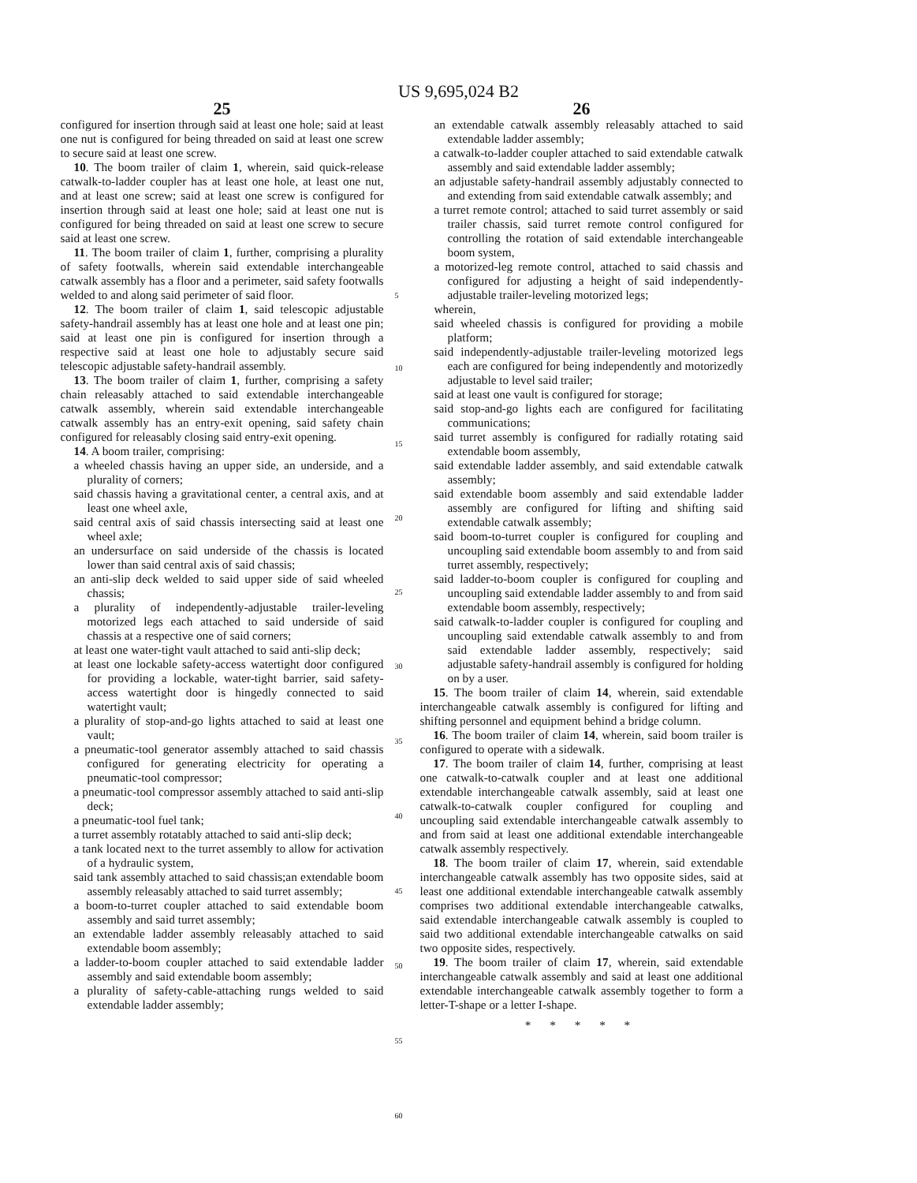US 9,695,024 B2
25
configured for insertion through said at least one hole; said at least one nut is configured for being threaded on said at least one screw to secure said at least one screw.
10. The boom trailer of claim 1, wherein, said quick-release catwalk-to-ladder coupler has at least one hole, at least one nut, and at least one screw; said at least one screw is configured for insertion through said at least one hole; said at least one nut is configured for being threaded on said at least one screw to secure said at least one screw.
11. The boom trailer of claim 1, further, comprising a plurality of safety footwalls, wherein said extendable interchangeable catwalk assembly has a floor and a perimeter, said safety footwalls welded to and along said perimeter of said floor.
12. The boom trailer of claim 1, said telescopic adjustable safety-handrail assembly has at least one hole and at least one pin; said at least one pin is configured for insertion through a respective said at least one hole to adjustably secure said telescopic adjustable safety-handrail assembly.
13. The boom trailer of claim 1, further, comprising a safety chain releasably attached to said extendable interchangeable catwalk assembly, wherein said extendable interchangeable catwalk assembly has an entry-exit opening, said safety chain configured for releasably closing said entry-exit opening.
14. A boom trailer, comprising:
a wheeled chassis having an upper side, an underside, and a plurality of corners;
said chassis having a gravitational center, a central axis, and at least one wheel axle,
said central axis of said chassis intersecting said at least one wheel axle;
an undersurface on said underside of the chassis is located lower than said central axis of said chassis;
an anti-slip deck welded to said upper side of said wheeled chassis;
a plurality of independently-adjustable trailer-leveling motorized legs each attached to said underside of said chassis at a respective one of said corners;
at least one water-tight vault attached to said anti-slip deck;
at least one lockable safety-access watertight door configured for providing a lockable, water-tight barrier, said safety-access watertight door is hingedly connected to said watertight vault;
a plurality of stop-and-go lights attached to said at least one vault;
a pneumatic-tool generator assembly attached to said chassis configured for generating electricity for operating a pneumatic-tool compressor;
a pneumatic-tool compressor assembly attached to said anti-slip deck;
a pneumatic-tool fuel tank;
a turret assembly rotatably attached to said anti-slip deck;
a tank located next to the turret assembly to allow for activation of a hydraulic system,
said tank assembly attached to said chassis;an extendable boom assembly releasably attached to said turret assembly;
a boom-to-turret coupler attached to said extendable boom assembly and said turret assembly;
an extendable ladder assembly releasably attached to said extendable boom assembly;
a ladder-to-boom coupler attached to said extendable ladder assembly and said extendable boom assembly;
a plurality of safety-cable-attaching rungs welded to said extendable ladder assembly;
5
10
15
20
25
30
35
40
45
50
55
60
26
an extendable catwalk assembly releasably attached to said extendable ladder assembly;
a catwalk-to-ladder coupler attached to said extendable catwalk assembly and said extendable ladder assembly;
an adjustable safety-handrail assembly adjustably connected to and extending from said extendable catwalk assembly; and
a turret remote control; attached to said turret assembly or said trailer chassis, said turret remote control configured for controlling the rotation of said extendable interchangeable boom system,
a motorized-leg remote control, attached to said chassis and configured for adjusting a height of said independently-adjustable trailer-leveling motorized legs;
wherein,
said wheeled chassis is configured for providing a mobile platform;
said independently-adjustable trailer-leveling motorized legs each are configured for being independently and motorizedly adjustable to level said trailer;
said at least one vault is configured for storage;
said stop-and-go lights each are configured for facilitating communications;
said turret assembly is configured for radially rotating said extendable boom assembly,
said extendable ladder assembly, and said extendable catwalk assembly;
said extendable boom assembly and said extendable ladder assembly are configured for lifting and shifting said extendable catwalk assembly;
said boom-to-turret coupler is configured for coupling and uncoupling said extendable boom assembly to and from said turret assembly, respectively;
said ladder-to-boom coupler is configured for coupling and uncoupling said extendable ladder assembly to and from said extendable boom assembly, respectively;
said catwalk-to-ladder coupler is configured for coupling and uncoupling said extendable catwalk assembly to and from said extendable ladder assembly, respectively; said adjustable safety-handrail assembly is configured for holding on by a user.
15. The boom trailer of claim 14, wherein, said extendable interchangeable catwalk assembly is configured for lifting and shifting personnel and equipment behind a bridge column.
16. The boom trailer of claim 14, wherein, said boom trailer is configured to operate with a sidewalk.
17. The boom trailer of claim 14, further, comprising at least one catwalk-to-catwalk coupler and at least one additional extendable interchangeable catwalk assembly, said at least one catwalk-to-catwalk coupler configured for coupling and uncoupling said extendable interchangeable catwalk assembly to and from said at least one additional extendable interchangeable catwalk assembly respectively.
18. The boom trailer of claim 17, wherein, said extendable interchangeable catwalk assembly has two opposite sides, said at least one additional extendable interchangeable catwalk assembly comprises two additional extendable interchangeable catwalks, said extendable interchangeable catwalk assembly is coupled to said two additional extendable interchangeable catwalks on said two opposite sides, respectively.
19. The boom trailer of claim 17, wherein, said extendable interchangeable catwalk assembly and said at least one additional extendable interchangeable catwalk assembly together to form a letter-T-shape or a letter I-shape.
* * * * *